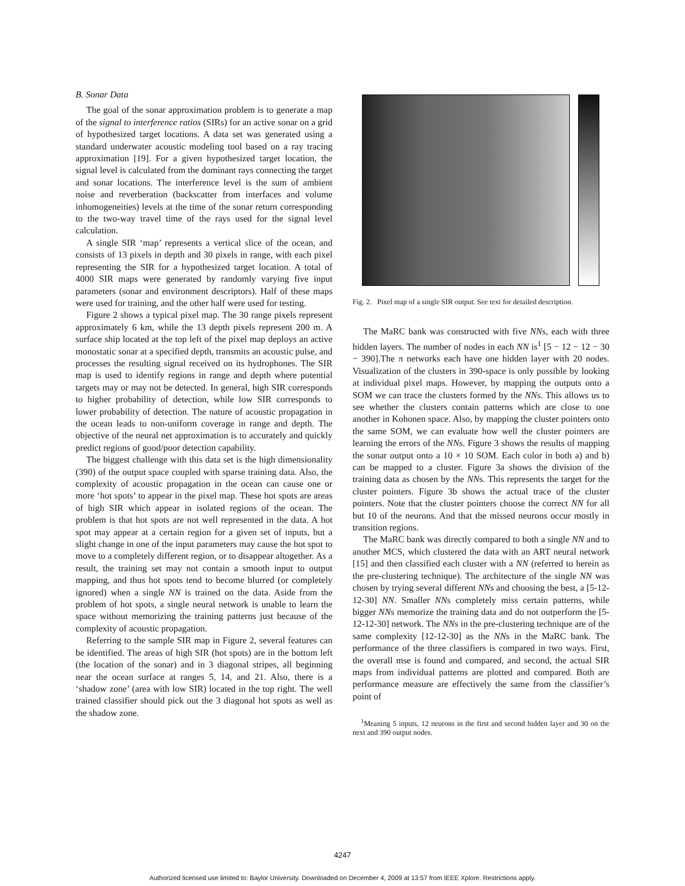B. Sonar Data
The goal of the sonar approximation problem is to generate a map of the signal to interference ratios (SIRs) for an active sonar on a grid of hypothesized target locations. A data set was generated using a standard underwater acoustic modeling tool based on a ray tracing approximation [19]. For a given hypothesized target location, the signal level is calculated from the dominant rays connecting the target and sonar locations. The interference level is the sum of ambient noise and reverberation (backscatter from interfaces and volume inhomogeneities) levels at the time of the sonar return corresponding to the two-way travel time of the rays used for the signal level calculation.
A single SIR ‘map’ represents a vertical slice of the ocean, and consists of 13 pixels in depth and 30 pixels in range, with each pixel representing the SIR for a hypothesized target location. A total of 4000 SIR maps were generated by randomly varying five input parameters (sonar and environment descriptors). Half of these maps were used for training, and the other half were used for testing.
Figure 2 shows a typical pixel map. The 30 range pixels represent approximately 6 km, while the 13 depth pixels represent 200 m. A surface ship located at the top left of the pixel map deploys an active monostatic sonar at a specified depth, transmits an acoustic pulse, and processes the resulting signal received on its hydrophones. The SIR map is used to identify regions in range and depth where potential targets may or may not be detected. In general, high SIR corresponds to higher probability of detection, while low SIR corresponds to lower probability of detection. The nature of acoustic propagation in the ocean leads to non-uniform coverage in range and depth. The objective of the neural net approximation is to accurately and quickly predict regions of good/poor detection capability.
The biggest challenge with this data set is the high dimensionality (390) of the output space coupled with sparse training data. Also, the complexity of acoustic propagation in the ocean can cause one or more ‘hot spots’ to appear in the pixel map. These hot spots are areas of high SIR which appear in isolated regions of the ocean. The problem is that hot spots are not well represented in the data. A hot spot may appear at a certain region for a given set of inputs, but a slight change in one of the input parameters may cause the hot spot to move to a completely different region, or to disappear altogether. As a result, the training set may not contain a smooth input to output mapping, and thus hot spots tend to become blurred (or completely ignored) when a single NN is trained on the data. Aside from the problem of hot spots, a single neural network is unable to learn the space without memorizing the training patterns just because of the complexity of acoustic propagation.
Referring to the sample SIR map in Figure 2, several features can be identified. The areas of high SIR (hot spots) are in the bottom left (the location of the sonar) and in 3 diagonal stripes, all beginning near the ocean surface at ranges 5, 14, and 21. Also, there is a ‘shadow zone’ (area with low SIR) located in the top right. The well trained classifier should pick out the 3 diagonal hot spots as well as the shadow zone.
Fig. 2. Pixel map of a single SIR output. See text for detailed description.
The MaRC bank was constructed with five NNs, each with three hidden layers. The number of nodes in each NN is<sup>1</sup> [5 − 12 − 12 − 30 − 390].The π networks each have one hidden layer with 20 nodes. Visualization of the clusters in 390-space is only possible by looking at individual pixel maps. However, by mapping the outputs onto a SOM we can trace the clusters formed by the NNs. This allows us to see whether the clusters contain patterns which are close to one another in Kohonen space. Also, by mapping the cluster pointers onto the same SOM, we can evaluate how well the cluster pointers are learning the errors of the NNs. Figure 3 shows the results of mapping the sonar output onto a 10 × 10 SOM. Each color in both a) and b) can be mapped to a cluster. Figure 3a shows the division of the training data as chosen by the NNs. This represents the target for the cluster pointers. Figure 3b shows the actual trace of the cluster pointers. Note that the cluster pointers choose the correct NN for all but 10 of the neurons. And that the missed neurons occur mostly in transition regions.
The MaRC bank was directly compared to both a single NN and to another MCS, which clustered the data with an ART neural network [15] and then classified each cluster with a NN (referred to herein as the pre-clustering technique). The architecture of the single NN was chosen by trying several different NNs and choosing the best, a [5-12-12-30] NN. Smaller NNs completely miss certain patterns, while bigger NNs memorize the training data and do not outperform the [5-12-12-30] network. The NNs in the pre-clustering technique are of the same complexity [12-12-30] as the NNs in the MaRC bank. The performance of the three classifiers is compared in two ways. First, the overall mse is found and compared, and second, the actual SIR maps from individual patterns are plotted and compared. Both are performance measure are effectively the same from the classifier’s point of
<sup>1</sup> Meaning 5 inputs, 12 neurons in the first and second hidden layer and 30 on the next and 390 output nodes.
4247
Authorized licensed use limited to: Baylor University. Downloaded on December 4, 2009 at 13:57 from IEEE Xplore. Restrictions apply.